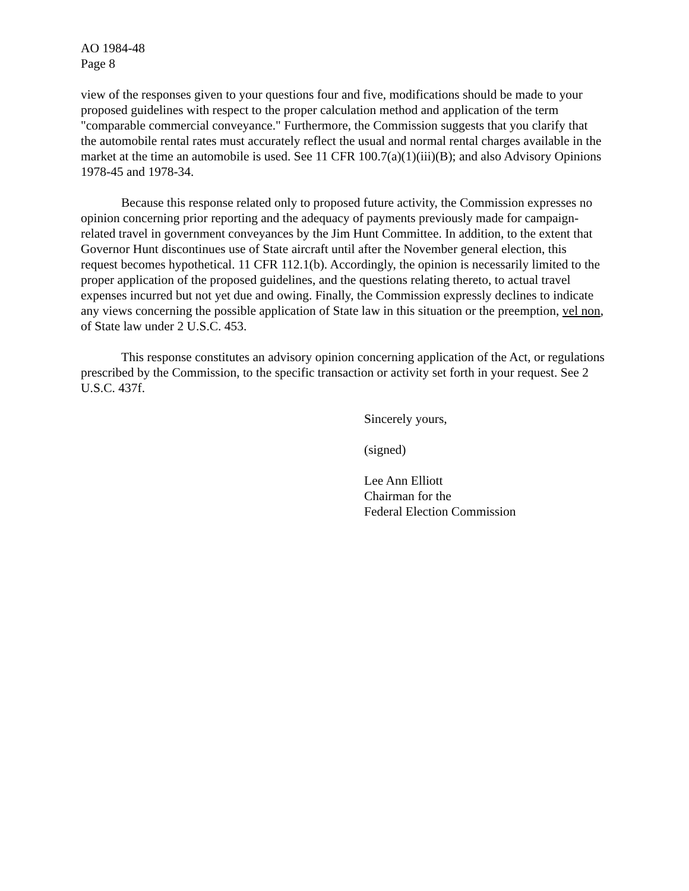AO 1984-48
Page 8
view of the responses given to your questions four and five, modifications should be made to your proposed guidelines with respect to the proper calculation method and application of the term "comparable commercial conveyance." Furthermore, the Commission suggests that you clarify that the automobile rental rates must accurately reflect the usual and normal rental charges available in the market at the time an automobile is used. See 11 CFR 100.7(a)(1)(iii)(B); and also Advisory Opinions 1978-45 and 1978-34.
Because this response related only to proposed future activity, the Commission expresses no opinion concerning prior reporting and the adequacy of payments previously made for campaign-related travel in government conveyances by the Jim Hunt Committee. In addition, to the extent that Governor Hunt discontinues use of State aircraft until after the November general election, this request becomes hypothetical. 11 CFR 112.1(b). Accordingly, the opinion is necessarily limited to the proper application of the proposed guidelines, and the questions relating thereto, to actual travel expenses incurred but not yet due and owing. Finally, the Commission expressly declines to indicate any views concerning the possible application of State law in this situation or the preemption, vel non, of State law under 2 U.S.C. 453.
This response constitutes an advisory opinion concerning application of the Act, or regulations prescribed by the Commission, to the specific transaction or activity set forth in your request. See 2 U.S.C. 437f.
Sincerely yours,
(signed)
Lee Ann Elliott
Chairman for the
Federal Election Commission